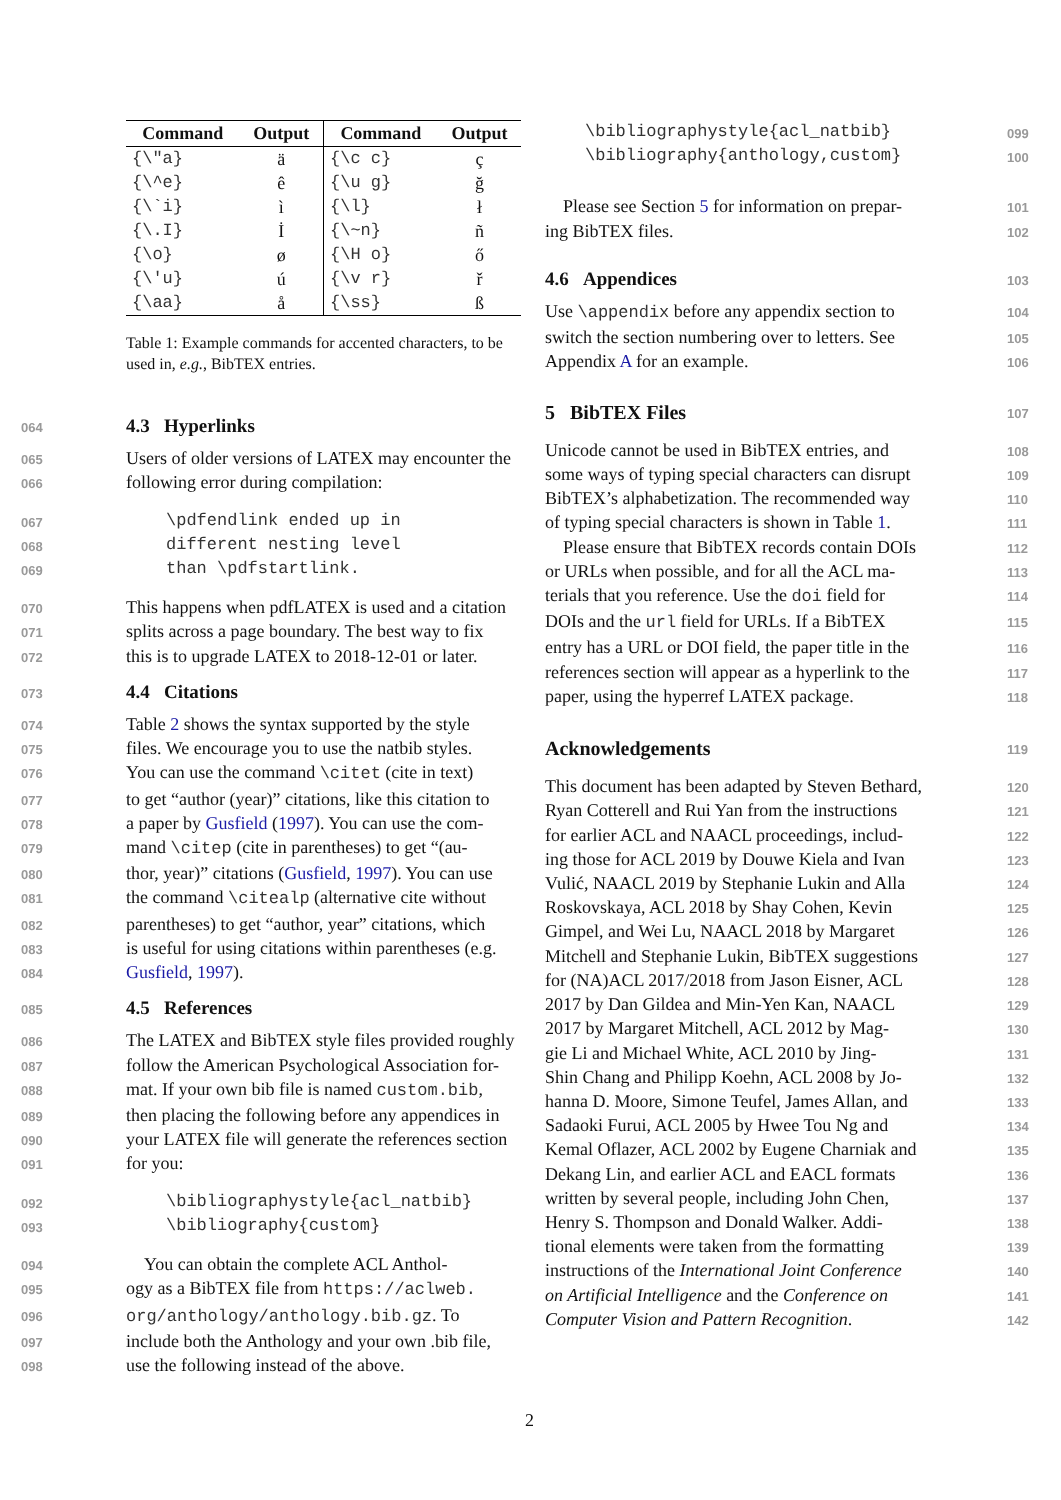| Command | Output | Command | Output |
| --- | --- | --- | --- |
| {\"a} | ä | {\c c} | ç |
| {\^e} | ê | {\u g} | ğ |
| {\`i} | ì | {\l} | ł |
| {\.I} | İ | {\~n} | ñ |
| {\o} | ø | {\H o} | ő |
| {\'u} | ú | {\v r} | ř |
| {\aa} | å | {\ss} | ß |
Table 1: Example commands for accented characters, to be used in, e.g., BibTEX entries.
064 4.3 Hyperlinks
065 Users of older versions of LATEX may encounter the
066 following error during compilation:
067 \pdfendlink ended up in
068 different nesting level
069 than \pdfstartlink.
070 This happens when pdfLATEX is used and a citation
071 splits across a page boundary. The best way to fix
072 this is to upgrade LATEX to 2018-12-01 or later.
073 4.4 Citations
074 Table 2 shows the syntax supported by the style
075 files. We encourage you to use the natbib styles.
076 You can use the command \citet (cite in text)
077 to get “author (year)” citations, like this citation to
078 a paper by Gusfield (1997). You can use the com-
079 mand \citep (cite in parentheses) to get “(au-
080 thor, year)” citations (Gusfield, 1997). You can use
081 the command \citealp (alternative cite without
082 parentheses) to get “author, year” citations, which
083 is useful for using citations within parentheses (e.g.
084 Gusfield, 1997).
085 4.5 References
086 The LATEX and BibTEX style files provided roughly
087 follow the American Psychological Association for-
088 mat. If your own bib file is named custom.bib,
089 then placing the following before any appendices in
090 your LATEX file will generate the references section
091 for you:
092 \bibliographystyle{acl_natbib}
093 \bibliography{custom}
094 You can obtain the complete ACL Anthol-
095 ogy as a BibTEX file from https://aclweb.
096 org/anthology/anthology.bib.gz. To
097 include both the Anthology and your own .bib file,
098 use the following instead of the above.
099 \bibliographystyle{acl_natbib}
100 \bibliography{anthology,custom}
101 Please see Section 5 for information on prepar-
102 ing BibTEX files.
103 4.6 Appendices
104 Use \appendix before any appendix section to
105 switch the section numbering over to letters. See
106 Appendix A for an example.
107 5 BibTEX Files
108 Unicode cannot be used in BibTEX entries, and
109 some ways of typing special characters can disrupt
110 BibTEX’s alphabetization. The recommended way
111 of typing special characters is shown in Table 1.
112 Please ensure that BibTEX records contain DOIs
113 or URLs when possible, and for all the ACL ma-
114 terials that you reference. Use the doi field for
115 DOIs and the url field for URLs. If a BibTEX
116 entry has a URL or DOI field, the paper title in the
117 references section will appear as a hyperlink to the
118 paper, using the hyperref LATEX package.
119 Acknowledgements
120 This document has been adapted by Steven Bethard,
121 Ryan Cotterell and Rui Yan from the instructions
122 for earlier ACL and NAACL proceedings, includ-
123 ing those for ACL 2019 by Douwe Kiela and Ivan
124 Vulić, NAACL 2019 by Stephanie Lukin and Alla
125 Roskovskaya, ACL 2018 by Shay Cohen, Kevin
126 Gimpel, and Wei Lu, NAACL 2018 by Margaret
127 Mitchell and Stephanie Lukin, BibTEX suggestions
128 for (NA)ACL 2017/2018 from Jason Eisner, ACL
129 2017 by Dan Gildea and Min-Yen Kan, NAACL
130 2017 by Margaret Mitchell, ACL 2012 by Mag-
131 gie Li and Michael White, ACL 2010 by Jing-
132 Shin Chang and Philipp Koehn, ACL 2008 by Jo-
133 hanna D. Moore, Simone Teufel, James Allan, and
134 Sadaoki Furui, ACL 2005 by Hwee Tou Ng and
135 Kemal Oflazer, ACL 2002 by Eugene Charniak and
136 Dekang Lin, and earlier ACL and EACL formats
137 written by several people, including John Chen,
138 Henry S. Thompson and Donald Walker. Addi-
139 tional elements were taken from the formatting
140 instructions of the International Joint Conference
141 on Artificial Intelligence and the Conference on
142 Computer Vision and Pattern Recognition.
2